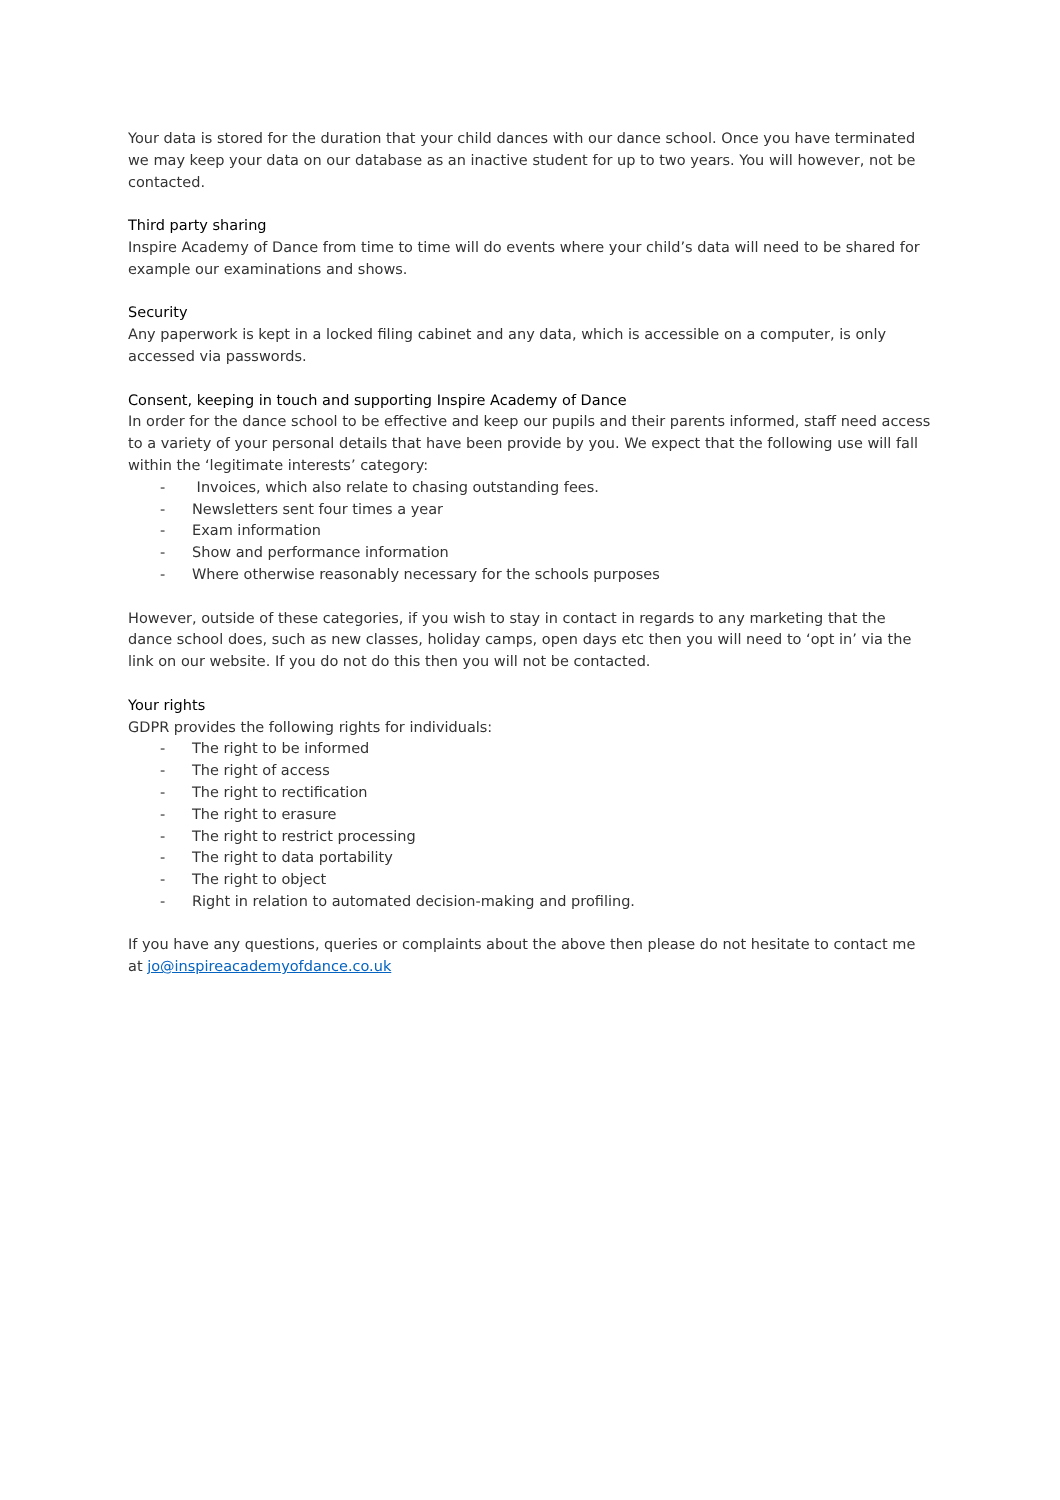Your data is stored for the duration that your child dances with our dance school. Once you have terminated we may keep your data on our database as an inactive student for up to two years. You will however, not be contacted.
Third party sharing
Inspire Academy of Dance from time to time will do events where your child’s data will need to be shared for example our examinations and shows.
Security
Any paperwork is kept in a locked filing cabinet and any data, which is accessible on a computer, is only accessed via passwords.
Consent, keeping in touch and supporting Inspire Academy of Dance
In order for the dance school to be effective and keep our pupils and their parents informed, staff need access to a variety of your personal details that have been provide by you. We expect that the following use will fall within the ‘legitimate interests’ category:
- Invoices, which also relate to chasing outstanding fees.
- Newsletters sent four times a year
- Exam information
- Show and performance information
- Where otherwise reasonably necessary for the schools purposes
However, outside of these categories, if you wish to stay in contact in regards to any marketing that the dance school does, such as new classes, holiday camps, open days etc then you will need to ‘opt in’ via the link on our website. If you do not do this then you will not be contacted.
Your rights
GDPR provides the following rights for individuals:
- The right to be informed
- The right of access
- The right to rectification
- The right to erasure
- The right to restrict processing
- The right to data portability
- The right to object
- Right in relation to automated decision-making and profiling.
If you have any questions, queries or complaints about the above then please do not hesitate to contact me at jo@inspireacademyofdance.co.uk